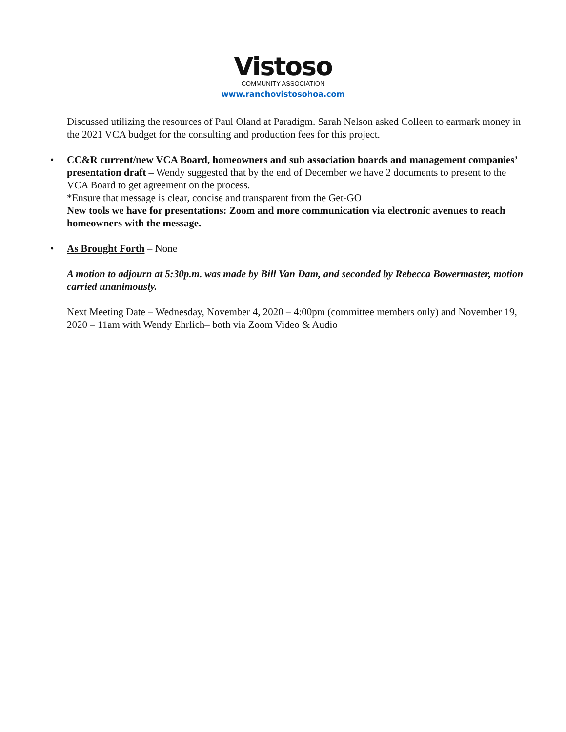Vistoso
COMMUNITY ASSOCIATION
www.ranchovistosohoa.com
Discussed utilizing the resources of Paul Oland at Paradigm. Sarah Nelson asked Colleen to earmark money in the 2021 VCA budget for the consulting and production fees for this project.
• CC&R current/new VCA Board, homeowners and sub association boards and management companies’ presentation draft – Wendy suggested that by the end of December we have 2 documents to present to the VCA Board to get agreement on the process.
*Ensure that message is clear, concise and transparent from the Get-GO
New tools we have for presentations: Zoom and more communication via electronic avenues to reach homeowners with the message.
• As Brought Forth – None
A motion to adjourn at 5:30p.m. was made by Bill Van Dam, and seconded by Rebecca Bowermaster, motion carried unanimously.
Next Meeting Date – Wednesday, November 4, 2020 – 4:00pm (committee members only) and November 19, 2020 – 11am with Wendy Ehrlich– both via Zoom Video & Audio